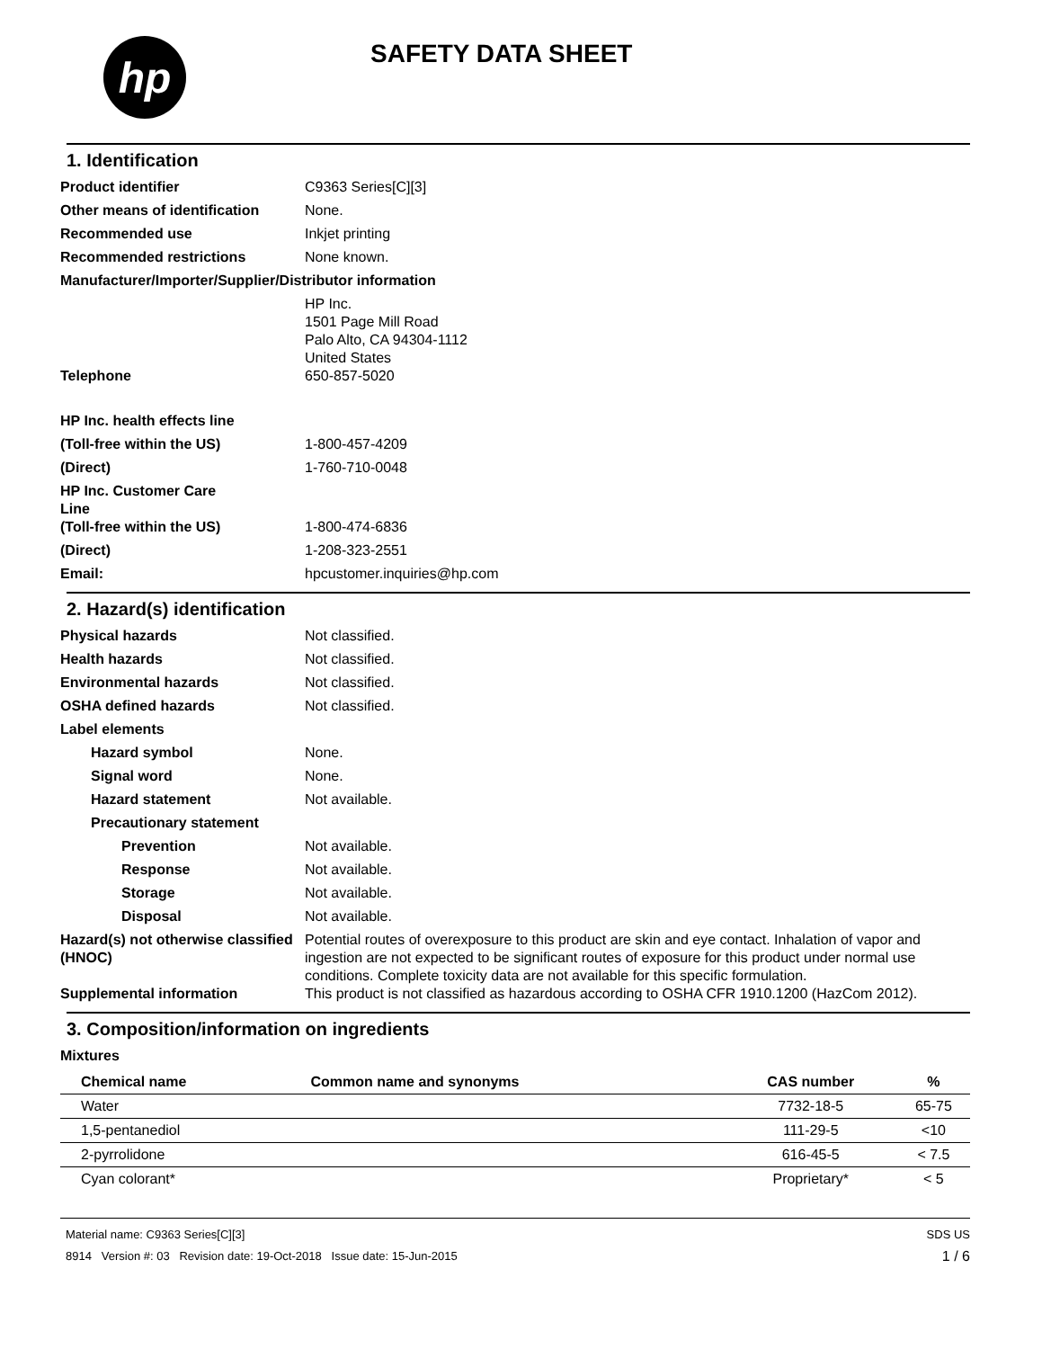hp
SAFETY DATA SHEET
1. Identification
Product identifier C9363 Series[C][3]
Other means of identification
None.
Recommended use Inkjet printing
Recommended restrictions None known.
Manufacturer/Importer/Supplier/Distributor information
HP Inc.
1501 Page Mill Road
Palo Alto, CA 94304-1112
United States
Telephone 650-857-5020
HP Inc. health effects line
(Toll-free within the US) 1-800-457-4209
(Direct) 1-760-710-0048
HP Inc. Customer Care
Line
(Toll-free within the US) 1-800-474-6836
(Direct) 1-208-323-2551
Email: hpcustomer.inquiries@hp.com
2. Hazard(s) identification
Physical hazards Not classified.
Health hazards Not classified.
Environmental hazards Not classified.
OSHA defined hazards Not classified.
Label elements
Hazard symbol None.
Signal word None.
Hazard statement Not available.
Precautionary statement
Prevention Not available.
Response Not available.
Storage Not available.
Disposal Not available.
Hazard(s) not otherwise classified (HNOC)
Potential routes of overexposure to this product are skin and eye contact. Inhalation of vapor and ingestion are not expected to be significant routes of exposure for this product under normal use conditions. Complete toxicity data are not available for this specific formulation.
Supplemental information This product is not classified as hazardous according to OSHA CFR 1910.1200 (HazCom 2012).
3. Composition/information on ingredients
Mixtures
| Chemical name | Common name and synonyms | CAS number | % |
| --- | --- | --- | --- |
| Water | | 7732-18-5 | 65-75 |
| 1,5-pentanediol | | 111-29-5 | <10 |
| 2-pyrrolidone | | 616-45-5 | < 7.5 |
| Cyan colorant* | | Proprietary* | < 5 |
Material name: C9363 Series[C][3]
8914 Version #: 03 Revision date: 19-Oct-2018 Issue date: 15-Jun-2015
SDS US
1 / 6